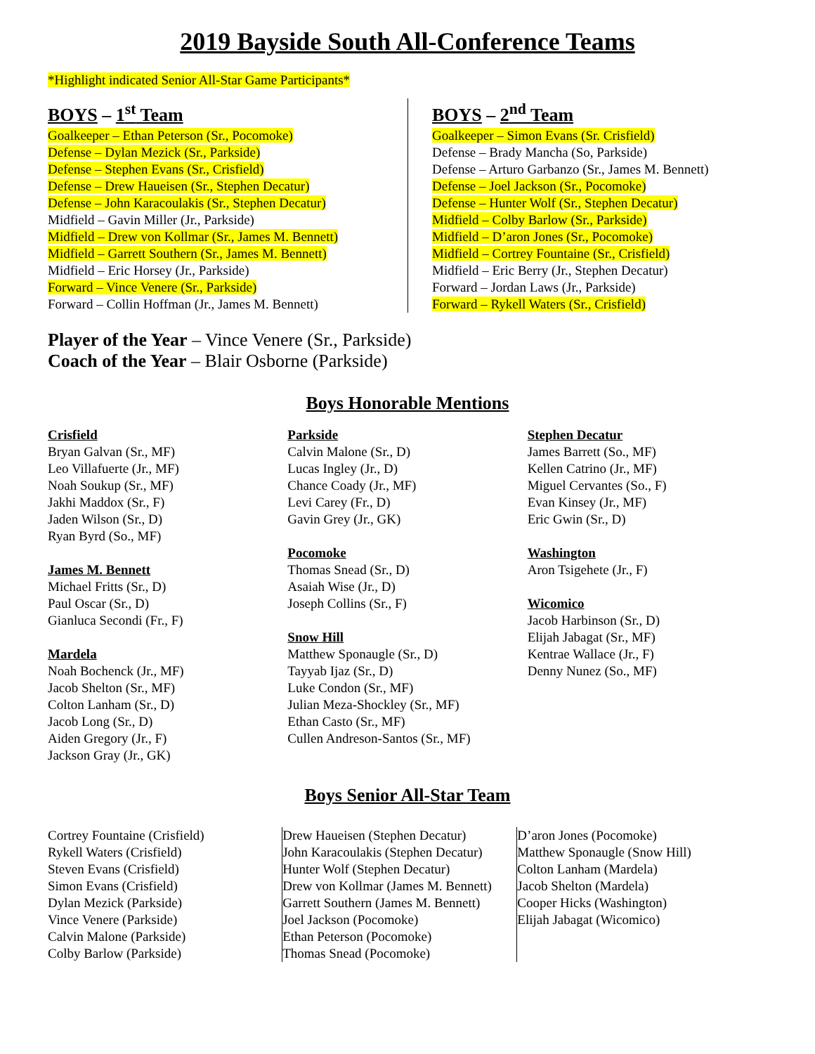2019 Bayside South All-Conference Teams
*Highlight indicated Senior All-Star Game Participants*
BOYS – 1<sup>st</sup> Team
Goalkeeper – Ethan Peterson (Sr., Pocomoke)
Defense – Dylan Mezick (Sr., Parkside)
Defense – Stephen Evans (Sr., Crisfield)
Defense – Drew Haueisen (Sr., Stephen Decatur)
Defense – John Karacoulakis (Sr., Stephen Decatur)
Midfield – Gavin Miller (Jr., Parkside)
Midfield – Drew von Kollmar (Sr., James M. Bennett)
Midfield – Garrett Southern (Sr., James M. Bennett)
Midfield – Eric Horsey (Jr., Parkside)
Forward – Vince Venere (Sr., Parkside)
Forward – Collin Hoffman (Jr., James M. Bennett)
BOYS – 2<sup>nd</sup> Team
Goalkeeper – Simon Evans (Sr. Crisfield)
Defense – Brady Mancha (So, Parkside)
Defense – Arturo Garbanzo (Sr., James M. Bennett)
Defense – Joel Jackson (Sr., Pocomoke)
Defense – Hunter Wolf (Sr., Stephen Decatur)
Midfield – Colby Barlow (Sr., Parkside)
Midfield – D’aron Jones (Sr., Pocomoke)
Midfield – Cortrey Fountaine (Sr., Crisfield)
Midfield – Eric Berry (Jr., Stephen Decatur)
Forward – Jordan Laws (Jr., Parkside)
Forward – Rykell Waters (Sr., Crisfield)
Player of the Year – Vince Venere (Sr., Parkside)
Coach of the Year – Blair Osborne (Parkside)
Boys Honorable Mentions
Crisfield
Bryan Galvan (Sr., MF)
Leo Villafuerte (Jr., MF)
Noah Soukup (Sr., MF)
Jakhi Maddox (Sr., F)
Jaden Wilson (Sr., D)
Ryan Byrd (So., MF)
James M. Bennett
Michael Fritts (Sr., D)
Paul Oscar (Sr., D)
Gianluca Secondi (Fr., F)
Mardela
Noah Bochenck (Jr., MF)
Jacob Shelton (Sr., MF)
Colton Lanham (Sr., D)
Jacob Long (Sr., D)
Aiden Gregory (Jr., F)
Jackson Gray (Jr., GK)
Parkside
Calvin Malone (Sr., D)
Lucas Ingley (Jr., D)
Chance Coady (Jr., MF)
Levi Carey (Fr., D)
Gavin Grey (Jr., GK)
Pocomoke
Thomas Snead (Sr., D)
Asaiah Wise (Jr., D)
Joseph Collins (Sr., F)
Snow Hill
Matthew Sponaugle (Sr., D)
Tayyab Ijaz (Sr., D)
Luke Condon (Sr., MF)
Julian Meza-Shockley (Sr., MF)
Ethan Casto (Sr., MF)
Cullen Andreson-Santos (Sr., MF)
Stephen Decatur
James Barrett (So., MF)
Kellen Catrino (Jr., MF)
Miguel Cervantes (So., F)
Evan Kinsey (Jr., MF)
Eric Gwin (Sr., D)
Washington
Aron Tsigehete (Jr., F)
Wicomico
Jacob Harbinson (Sr., D)
Elijah Jabagat (Sr., MF)
Kentrae Wallace (Jr., F)
Denny Nunez (So., MF)
Boys Senior All-Star Team
Cortrey Fountaine (Crisfield)
Rykell Waters (Crisfield)
Steven Evans (Crisfield)
Simon Evans (Crisfield)
Dylan Mezick (Parkside)
Vince Venere (Parkside)
Calvin Malone (Parkside)
Colby Barlow (Parkside)
Drew Haueisen (Stephen Decatur)
John Karacoulakis (Stephen Decatur)
Hunter Wolf (Stephen Decatur)
Drew von Kollmar (James M. Bennett)
Garrett Southern (James M. Bennett)
Joel Jackson (Pocomoke)
Ethan Peterson (Pocomoke)
Thomas Snead (Pocomoke)
D’aron Jones (Pocomoke)
Matthew Sponaugle (Snow Hill)
Colton Lanham (Mardela)
Jacob Shelton (Mardela)
Cooper Hicks (Washington)
Elijah Jabagat (Wicomico)